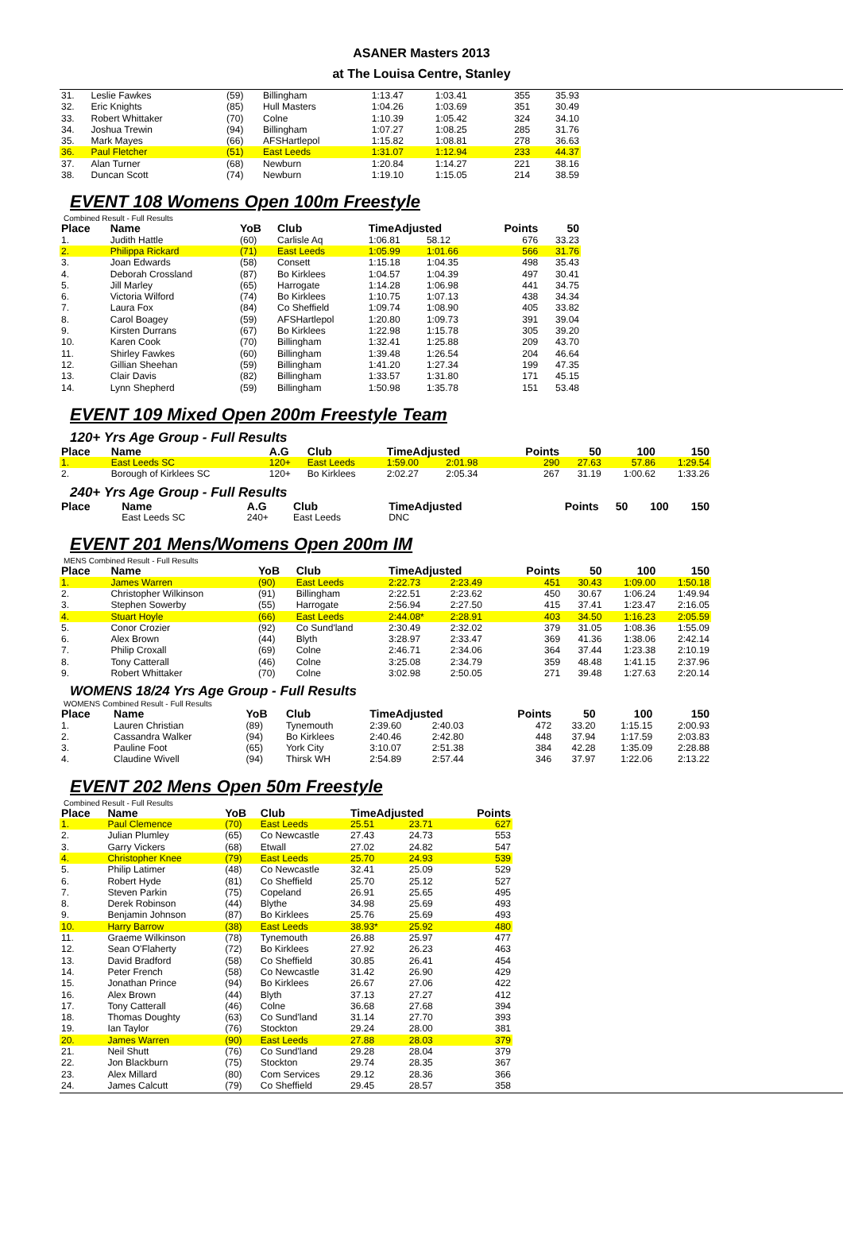ASANER Masters 2013
at The Louisa Centre, Stanley
| 31. | Leslie Fawkes | (59) | Billingham | 1:13.47 | 1:03.41 | 355 | 35.93 | |
| 32. | Eric Knights | (85) | Hull Masters | 1:04.26 | 1:03.69 | 351 | 30.49 | |
| 33. | Robert Whittaker | (70) | Colne | 1:10.39 | 1:05.42 | 324 | 34.10 | |
| 34. | Joshua Trewin | (94) | Billingham | 1:07.27 | 1:08.25 | 285 | 31.76 | |
| 35. | Mark Mayes | (66) | AFSHartlepol | 1:15.82 | 1:08.81 | 278 | 36.63 | |
| 36. | Paul Fletcher | (51) | East Leeds | 1:31.07 | 1:12.94 | 233 | 44.37 | |
| 37. | Alan Turner | (68) | Newburn | 1:20.84 | 1:14.27 | 221 | 38.16 | |
| 38. | Duncan Scott | (74) | Newburn | 1:19.10 | 1:15.05 | 214 | 38.59 | |
EVENT 108 Womens Open 100m Freestyle
Combined Result - Full Results
| Place | Name | YoB | Club | TimeAdjusted | | Points | 50 | |
| --- | --- | --- | --- | --- | --- | --- | --- | --- |
| 1. | Judith Hattle | (60) | Carlisle Aq | 1:06.81 | 58.12 | 676 | 33.23 | |
| 2. | Philippa Rickard | (71) | East Leeds | 1:05.99 | 1:01.66 | 566 | 31.76 | |
| 3. | Joan Edwards | (58) | Consett | 1:15.18 | 1:04.35 | 498 | 35.43 | |
| 4. | Deborah Crossland | (87) | Bo Kirklees | 1:04.57 | 1:04.39 | 497 | 30.41 | |
| 5. | Jill Marley | (65) | Harrogate | 1:14.28 | 1:06.98 | 441 | 34.75 | |
| 6. | Victoria Wilford | (74) | Bo Kirklees | 1:10.75 | 1:07.13 | 438 | 34.34 | |
| 7. | Laura Fox | (84) | Co Sheffield | 1:09.74 | 1:08.90 | 405 | 33.82 | |
| 8. | Carol Boagey | (59) | AFSHartlepol | 1:20.80 | 1:09.73 | 391 | 39.04 | |
| 9. | Kirsten Durrans | (67) | Bo Kirklees | 1:22.98 | 1:15.78 | 305 | 39.20 | |
| 10. | Karen Cook | (70) | Billingham | 1:32.41 | 1:25.88 | 209 | 43.70 | |
| 11. | Shirley Fawkes | (60) | Billingham | 1:39.48 | 1:26.54 | 204 | 46.64 | |
| 12. | Gillian Sheehan | (59) | Billingham | 1:41.20 | 1:27.34 | 199 | 47.35 | |
| 13. | Clair Davis | (82) | Billingham | 1:33.57 | 1:31.80 | 171 | 45.15 | |
| 14. | Lynn Shepherd | (59) | Billingham | 1:50.98 | 1:35.78 | 151 | 53.48 | |
EVENT 109 Mixed Open 200m Freestyle Team
120+ Yrs Age Group - Full Results
| Place | Name | A.G | Club | TimeAdjusted | | Points | 50 | 100 | 150 |
| --- | --- | --- | --- | --- | --- | --- | --- | --- | --- |
| 1. | East Leeds SC | 120+ | East Leeds | 1:59.00 | 2:01.98 | 290 | 27.63 | 57.86 | 1:29.54 |
| 2. | Borough of Kirklees SC | 120+ | Bo Kirklees | 2:02.27 | 2:05.34 | 267 | 31.19 | 1:00.62 | 1:33.26 |
240+ Yrs Age Group - Full Results
| Place | Name | A.G | Club | TimeAdjusted | | Points | 50 | 100 | 150 |
| --- | --- | --- | --- | --- | --- | --- | --- | --- | --- |
| | East Leeds SC | 240+ | East Leeds | DNC | | | | | |
EVENT 201 Mens/Womens Open 200m IM
MENS Combined Result - Full Results
| Place | Name | YoB | Club | TimeAdjusted | | Points | 50 | 100 | 150 |
| --- | --- | --- | --- | --- | --- | --- | --- | --- | --- |
| 1. | James Warren | (90) | East Leeds | 2:22.73 | 2:23.49 | 451 | 30.43 | 1:09.00 | 1:50.18 |
| 2. | Christopher Wilkinson | (91) | Billingham | 2:22.51 | 2:23.62 | 450 | 30.67 | 1:06.24 | 1:49.94 |
| 3. | Stephen Sowerby | (55) | Harrogate | 2:56.94 | 2:27.50 | 415 | 37.41 | 1:23.47 | 2:16.05 |
| 4. | Stuart Hoyle | (66) | East Leeds | 2:44.08* | 2:28.91 | 403 | 34.50 | 1:16.23 | 2:05.59 |
| 5. | Conor Crozier | (92) | Co Sund'land | 2:30.49 | 2:32.02 | 379 | 31.05 | 1:08.36 | 1:55.09 |
| 6. | Alex Brown | (44) | Blyth | 3:28.97 | 2:33.47 | 369 | 41.36 | 1:38.06 | 2:42.14 |
| 7. | Philip Croxall | (69) | Colne | 2:46.71 | 2:34.06 | 364 | 37.44 | 1:23.38 | 2:10.19 |
| 8. | Tony Catterall | (46) | Colne | 3:25.08 | 2:34.79 | 359 | 48.48 | 1:41.15 | 2:37.96 |
| 9. | Robert Whittaker | (70) | Colne | 3:02.98 | 2:50.05 | 271 | 39.48 | 1:27.63 | 2:20.14 |
WOMENS 18/24 Yrs Age Group - Full Results
WOMENS Combined Result - Full Results
| Place | Name | YoB | Club | TimeAdjusted | | Points | 50 | 100 | 150 |
| --- | --- | --- | --- | --- | --- | --- | --- | --- | --- |
| 1. | Lauren Christian | (89) | Tynemouth | 2:39.60 | 2:40.03 | 472 | 33.20 | 1:15.15 | 2:00.93 |
| 2. | Cassandra Walker | (94) | Bo Kirklees | 2:40.46 | 2:42.80 | 448 | 37.94 | 1:17.59 | 2:03.83 |
| 3. | Pauline Foot | (65) | York City | 3:10.07 | 2:51.38 | 384 | 42.28 | 1:35.09 | 2:28.88 |
| 4. | Claudine Wivell | (94) | Thirsk WH | 2:54.89 | 2:57.44 | 346 | 37.97 | 1:22.06 | 2:13.22 |
EVENT 202 Mens Open 50m Freestyle
Combined Result - Full Results
| Place | Name | YoB | Club | TimeAdjusted | | Points |
| --- | --- | --- | --- | --- | --- | --- |
| 1. | Paul Clemence | (70) | East Leeds | 25.51 | 23.71 | 627 |
| 2. | Julian Plumley | (65) | Co Newcastle | 27.43 | 24.73 | 553 |
| 3. | Garry Vickers | (68) | Etwall | 27.02 | 24.82 | 547 |
| 4. | Christopher Knee | (79) | East Leeds | 25.70 | 24.93 | 539 |
| 5. | Philip Latimer | (48) | Co Newcastle | 32.41 | 25.09 | 529 |
| 6. | Robert Hyde | (81) | Co Sheffield | 25.70 | 25.12 | 527 |
| 7. | Steven Parkin | (75) | Copeland | 26.91 | 25.65 | 495 |
| 8. | Derek Robinson | (44) | Blythe | 34.98 | 25.69 | 493 |
| 9. | Benjamin Johnson | (87) | Bo Kirklees | 25.76 | 25.69 | 493 |
| 10. | Harry Barrow | (38) | East Leeds | 38.93* | 25.92 | 480 |
| 11. | Graeme Wilkinson | (78) | Tynemouth | 26.88 | 25.97 | 477 |
| 12. | Sean O'Flaherty | (72) | Bo Kirklees | 27.92 | 26.23 | 463 |
| 13. | David Bradford | (58) | Co Sheffield | 30.85 | 26.41 | 454 |
| 14. | Peter French | (58) | Co Newcastle | 31.42 | 26.90 | 429 |
| 15. | Jonathan Prince | (94) | Bo Kirklees | 26.67 | 27.06 | 422 |
| 16. | Alex Brown | (44) | Blyth | 37.13 | 27.27 | 412 |
| 17. | Tony Catterall | (46) | Colne | 36.68 | 27.68 | 394 |
| 18. | Thomas Doughty | (63) | Co Sund'land | 31.14 | 27.70 | 393 |
| 19. | Ian Taylor | (76) | Stockton | 29.24 | 28.00 | 381 |
| 20. | James Warren | (90) | East Leeds | 27.88 | 28.03 | 379 |
| 21. | Neil Shutt | (76) | Co Sund'land | 29.28 | 28.04 | 379 |
| 22. | Jon Blackburn | (75) | Stockton | 29.74 | 28.35 | 367 |
| 23. | Alex Millard | (80) | Com Services | 29.12 | 28.36 | 366 |
| 24. | James Calcutt | (79) | Co Sheffield | 29.45 | 28.57 | 358 |